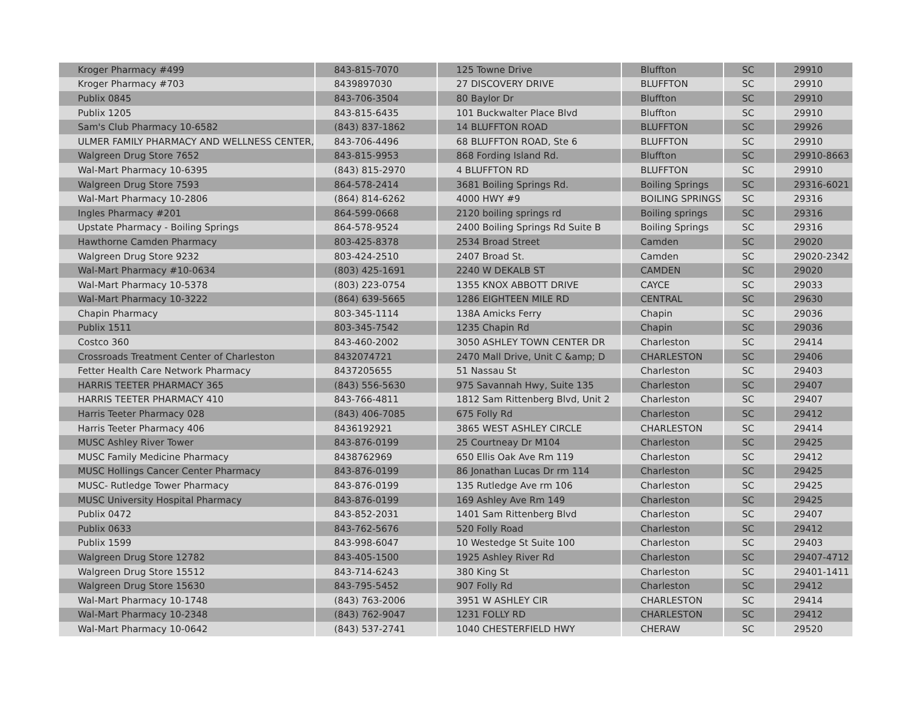| Kroger Pharmacy #499 | 843-815-7070 | 125 Towne Drive | Bluffton | SC | 29910 |
| Kroger Pharmacy #703 | 8439897030 | 27 DISCOVERY DRIVE | BLUFFTON | SC | 29910 |
| Publix 0845 | 843-706-3504 | 80 Baylor Dr | Bluffton | SC | 29910 |
| Publix 1205 | 843-815-6435 | 101 Buckwalter Place Blvd | Bluffton | SC | 29910 |
| Sam's Club Pharmacy 10-6582 | (843) 837-1862 | 14 BLUFFTON ROAD | BLUFFTON | SC | 29926 |
| ULMER FAMILY PHARMACY AND WELLNESS CENTER, | 843-706-4496 | 68 BLUFFTON ROAD, Ste 6 | BLUFFTON | SC | 29910 |
| Walgreen Drug Store 7652 | 843-815-9953 | 868 Fording Island Rd. | Bluffton | SC | 29910-8663 |
| Wal-Mart Pharmacy 10-6395 | (843) 815-2970 | 4 BLUFFTON RD | BLUFFTON | SC | 29910 |
| Walgreen Drug Store 7593 | 864-578-2414 | 3681 Boiling Springs Rd. | Boiling Springs | SC | 29316-6021 |
| Wal-Mart Pharmacy 10-2806 | (864) 814-6262 | 4000 HWY #9 | BOILING SPRINGS | SC | 29316 |
| Ingles Pharmacy #201 | 864-599-0668 | 2120 boiling springs rd | Boiling springs | SC | 29316 |
| Upstate Pharmacy - Boiling Springs | 864-578-9524 | 2400 Boiling Springs Rd Suite B | Boiling Springs | SC | 29316 |
| Hawthorne Camden Pharmacy | 803-425-8378 | 2534 Broad Street | Camden | SC | 29020 |
| Walgreen Drug Store 9232 | 803-424-2510 | 2407 Broad St. | Camden | SC | 29020-2342 |
| Wal-Mart Pharmacy #10-0634 | (803) 425-1691 | 2240 W DEKALB ST | CAMDEN | SC | 29020 |
| Wal-Mart Pharmacy 10-5378 | (803) 223-0754 | 1355 KNOX ABBOTT DRIVE | CAYCE | SC | 29033 |
| Wal-Mart Pharmacy 10-3222 | (864) 639-5665 | 1286 EIGHTEEN MILE RD | CENTRAL | SC | 29630 |
| Chapin Pharmacy | 803-345-1114 | 138A Amicks Ferry | Chapin | SC | 29036 |
| Publix 1511 | 803-345-7542 | 1235 Chapin Rd | Chapin | SC | 29036 |
| Costco 360 | 843-460-2002 | 3050 ASHLEY TOWN CENTER DR | Charleston | SC | 29414 |
| Crossroads Treatment Center of Charleston | 8432074721 | 2470 Mall Drive, Unit C &amp; D | CHARLESTON | SC | 29406 |
| Fetter Health Care Network Pharmacy | 8437205655 | 51 Nassau St | Charleston | SC | 29403 |
| HARRIS TEETER PHARMACY 365 | (843) 556-5630 | 975 Savannah Hwy, Suite 135 | Charleston | SC | 29407 |
| HARRIS TEETER PHARMACY 410 | 843-766-4811 | 1812 Sam Rittenberg Blvd, Unit 2 | Charleston | SC | 29407 |
| Harris Teeter Pharmacy 028 | (843) 406-7085 | 675 Folly Rd | Charleston | SC | 29412 |
| Harris Teeter Pharmacy 406 | 8436192921 | 3865 WEST ASHLEY CIRCLE | CHARLESTON | SC | 29414 |
| MUSC Ashley River Tower | 843-876-0199 | 25 Courtneay Dr M104 | Charleston | SC | 29425 |
| MUSC Family Medicine Pharmacy | 8438762969 | 650 Ellis Oak Ave Rm 119 | Charleston | SC | 29412 |
| MUSC Hollings Cancer Center Pharmacy | 843-876-0199 | 86 Jonathan Lucas Dr rm 114 | Charleston | SC | 29425 |
| MUSC- Rutledge Tower Pharmacy | 843-876-0199 | 135 Rutledge Ave rm 106 | Charleston | SC | 29425 |
| MUSC University Hospital Pharmacy | 843-876-0199 | 169 Ashley Ave Rm 149 | Charleston | SC | 29425 |
| Publix 0472 | 843-852-2031 | 1401 Sam Rittenberg Blvd | Charleston | SC | 29407 |
| Publix 0633 | 843-762-5676 | 520 Folly Road | Charleston | SC | 29412 |
| Publix 1599 | 843-998-6047 | 10 Westedge St Suite 100 | Charleston | SC | 29403 |
| Walgreen Drug Store 12782 | 843-405-1500 | 1925 Ashley River Rd | Charleston | SC | 29407-4712 |
| Walgreen Drug Store 15512 | 843-714-6243 | 380 King St | Charleston | SC | 29401-1411 |
| Walgreen Drug Store 15630 | 843-795-5452 | 907 Folly Rd | Charleston | SC | 29412 |
| Wal-Mart Pharmacy 10-1748 | (843) 763-2006 | 3951 W ASHLEY CIR | CHARLESTON | SC | 29414 |
| Wal-Mart Pharmacy 10-2348 | (843) 762-9047 | 1231 FOLLY RD | CHARLESTON | SC | 29412 |
| Wal-Mart Pharmacy 10-0642 | (843) 537-2741 | 1040 CHESTERFIELD HWY | CHERAW | SC | 29520 |